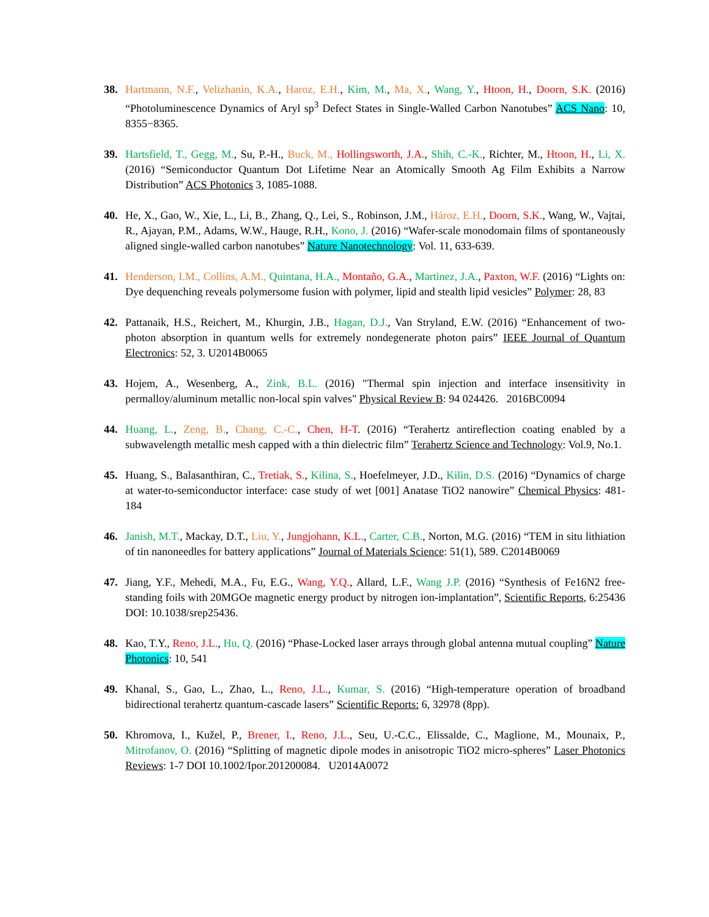38. Hartmann, N.F., Velizhanin, K.A., Haroz, E.H., Kim, M., Ma, X., Wang, Y., Htoon, H., Doorn, S.K. (2016) “Photoluminescence Dynamics of Aryl sp<sup>3</sup> Defect States in Single-Walled Carbon Nanotubes” ACS Nano: 10, 8355−8365.
39. Hartsfield, T., Gegg, M., Su, P.-H., Buck, M., Hollingsworth, J.A., Shih, C.-K., Richter, M., Htoon, H., Li, X. (2016) “Semiconductor Quantum Dot Lifetime Near an Atomically Smooth Ag Film Exhibits a Narrow Distribution” ACS Photonics 3, 1085-1088.
40. He, X., Gao, W., Xie, L., Li, B., Zhang, Q., Lei, S., Robinson, J.M., Hároz, E.H., Doorn, S.K., Wang, W., Vajtai, R., Ajayan, P.M., Adams, W.W., Hauge, R.H., Kono, J. (2016) “Wafer-scale monodomain films of spontaneously aligned single-walled carbon nanotubes” Nature Nanotechnology: Vol. 11, 633-639.
41. Henderson, I.M., Collins, A.M., Quintana, H.A., Montaño, G.A., Martinez, J.A., Paxton, W.F. (2016) “Lights on: Dye dequenching reveals polymersome fusion with polymer, lipid and stealth lipid vesicles” Polymer: 28, 83
42. Pattanaik, H.S., Reichert, M., Khurgin, J.B., Hagan, D.J., Van Stryland, E.W. (2016) “Enhancement of two-photon absorption in quantum wells for extremely nondegenerate photon pairs” IEEE Journal of Quantum Electronics: 52, 3. U2014B0065
43. Hojem, A., Wesenberg, A., Zink, B.L. (2016) "Thermal spin injection and interface insensitivity in permalloy/aluminum metallic non-local spin valves" Physical Review B: 94 024426. 2016BC0094
44. Huang, L., Zeng, B., Chang, C.-C., Chen, H-T. (2016) “Terahertz antireflection coating enabled by a subwavelength metallic mesh capped with a thin dielectric film” Terahertz Science and Technology: Vol.9, No.1.
45. Huang, S., Balasanthiran, C., Tretiak, S., Kilina, S., Hoefelmeyer, J.D., Kilin, D.S. (2016) “Dynamics of charge at water-to-semiconductor interface: case study of wet [001] Anatase TiO2 nanowire” Chemical Physics: 481-184
46. Janish, M.T., Mackay, D.T., Liu, Y., Jungjohann, K.L., Carter, C.B., Norton, M.G. (2016) “TEM in situ lithiation of tin nanoneedles for battery applications” Journal of Materials Science: 51(1), 589. C2014B0069
47. Jiang, Y.F., Mehedi, M.A., Fu, E.G., Wang, Y.Q., Allard, L.F., Wang J.P. (2016) “Synthesis of Fe16N2 free-standing foils with 20MGOe magnetic energy product by nitrogen ion-implantation”, Scientific Reports, 6:25436 DOI: 10.1038/srep25436.
48. Kao, T.Y., Reno, J.L., Hu, Q. (2016) “Phase-Locked laser arrays through global antenna mutual coupling” Nature Photonics: 10, 541
49. Khanal, S., Gao, L., Zhao, L., Reno, J.L., Kumar, S. (2016) “High-temperature operation of broadband bidirectional terahertz quantum-cascade lasers” Scientific Reports: 6, 32978 (8pp).
50. Khromova, I., Kužel, P., Brener, I., Reno, J.L., Seu, U.-C.C., Elissalde, C., Maglione, M., Mounaix, P., Mitrofanov, O. (2016) “Splitting of magnetic dipole modes in anisotropic TiO2 micro-spheres” Laser Photonics Reviews: 1-7 DOI 10.1002/Ipor.201200084. U2014A0072